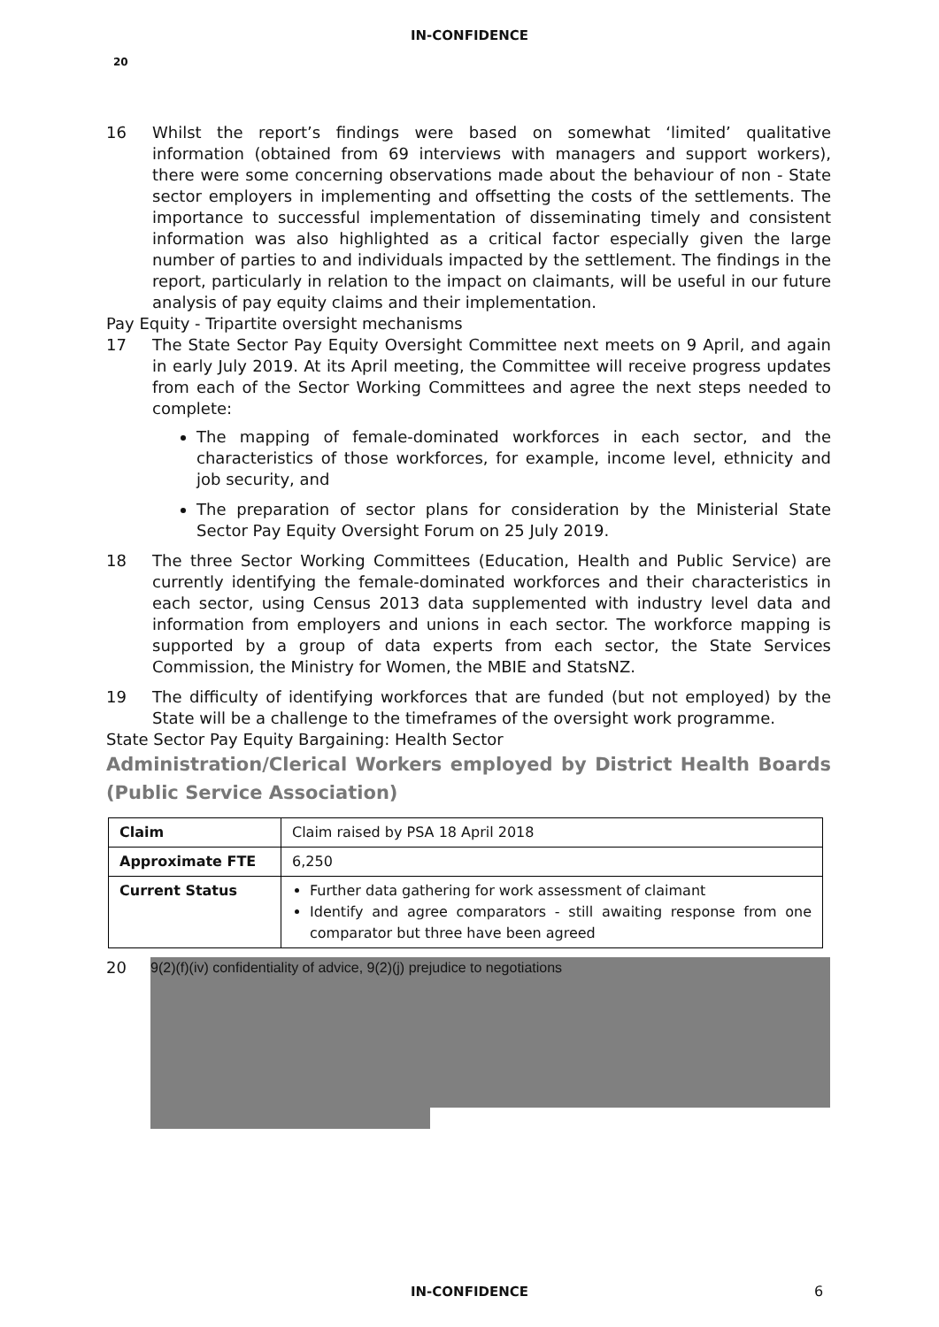IN-CONFIDENCE
20
16 Whilst the report’s findings were based on somewhat ‘limited’ qualitative information (obtained from 69 interviews with managers and support workers), there were some concerning observations made about the behaviour of non - State sector employers in implementing and offsetting the costs of the settlements. The importance to successful implementation of disseminating timely and consistent information was also highlighted as a critical factor especially given the large number of parties to and individuals impacted by the settlement. The findings in the report, particularly in relation to the impact on claimants, will be useful in our future analysis of pay equity claims and their implementation.
Pay Equity - Tripartite oversight mechanisms
17 The State Sector Pay Equity Oversight Committee next meets on 9 April, and again in early July 2019. At its April meeting, the Committee will receive progress updates from each of the Sector Working Committees and agree the next steps needed to complete:
The mapping of female-dominated workforces in each sector, and the characteristics of those workforces, for example, income level, ethnicity and job security, and
The preparation of sector plans for consideration by the Ministerial State Sector Pay Equity Oversight Forum on 25 July 2019.
18 The three Sector Working Committees (Education, Health and Public Service) are currently identifying the female-dominated workforces and their characteristics in each sector, using Census 2013 data supplemented with industry level data and information from employers and unions in each sector. The workforce mapping is supported by a group of data experts from each sector, the State Services Commission, the Ministry for Women, the MBIE and StatsNZ.
19 The difficulty of identifying workforces that are funded (but not employed) by the State will be a challenge to the timeframes of the oversight work programme.
State Sector Pay Equity Bargaining: Health Sector
Administration/Clerical Workers employed by District Health Boards (Public Service Association)
| Claim | Claim raised by PSA 18 April 2018 |
| Approximate FTE | 6,250 |
| Current Status | Further data gathering for work assessment of claimant Identify and agree comparators - still awaiting response from one comparator but three have been agreed |
20
9(2)(f)(iv) confidentiality of advice, 9(2)(j) prejudice to negotiations
IN-CONFIDENCE 6